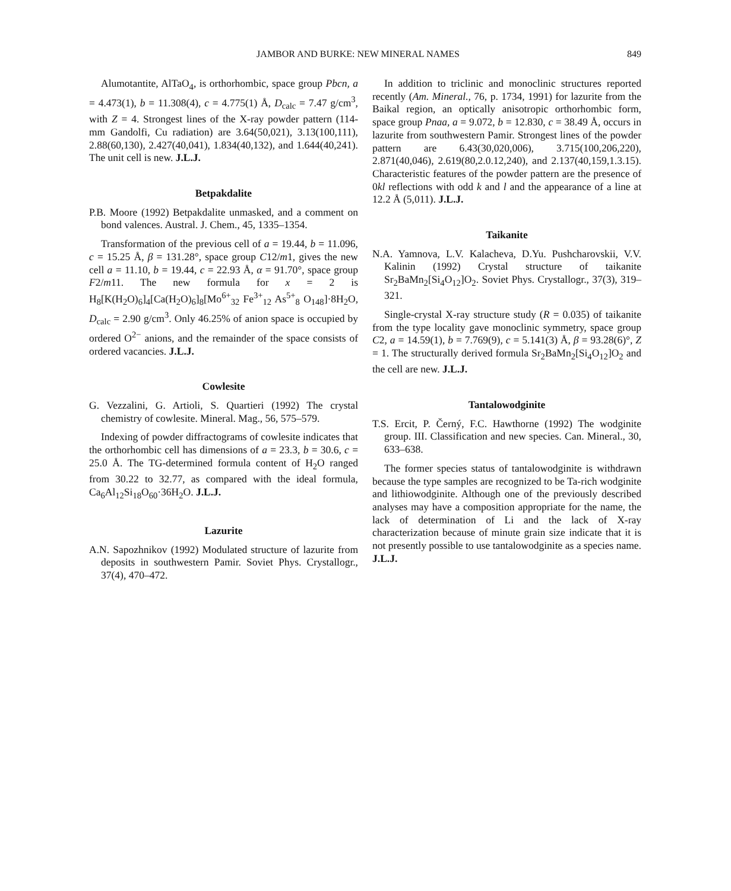JAMBOR AND BURKE: NEW MINERAL NAMES 849
Alumotantite, AlTaO<sub>4</sub>, is orthorhombic, space group Pbcn, a = 4.473(1), b = 11.308(4), c = 4.775(1) Å, D<sub>calc</sub> = 7.47 g/cm<sup>3</sup>, with Z = 4. Strongest lines of the X-ray powder pattern (114-mm Gandolfi, Cu radiation) are 3.64(50,021), 3.13(100,111), 2.88(60,130), 2.427(40,041), 1.834(40,132), and 1.644(40,241). The unit cell is new. J.L.J.
Betpakdalite
P.B. Moore (1992) Betpakdalite unmasked, and a comment on bond valences. Austral. J. Chem., 45, 1335–1354.
Transformation of the previous cell of a = 19.44, b = 11.096, c = 15.25 Å, β = 131.28°, space group C12/m1, gives the new cell a = 11.10, b = 19.44, c = 22.93 Å, α = 91.70°, space group F2/m11. The new formula for x = 2 is H<sub>8</sub>[K(H<sub>2</sub>O)<sub>6</sub>]<sub>4</sub>[Ca(H<sub>2</sub>O)<sub>6</sub>]<sub>8</sub>[Mo<sup>6+</sup><sub>32</sub> Fe<sup>3+</sup><sub>12</sub> As<sup>5+</sup><sub>8</sub> O<sub>148</sub>]·8H<sub>2</sub>O, D<sub>calc</sub> = 2.90 g/cm<sup>3</sup>. Only 46.25% of anion space is occupied by ordered O<sup>2−</sup> anions, and the remainder of the space consists of ordered vacancies. J.L.J.
Cowlesite
G. Vezzalini, G. Artioli, S. Quartieri (1992) The crystal chemistry of cowlesite. Mineral. Mag., 56, 575–579.
Indexing of powder diffractograms of cowlesite indicates that the orthorhombic cell has dimensions of a = 23.3, b = 30.6, c = 25.0 Å. The TG-determined formula content of H<sub>2</sub>O ranged from 30.22 to 32.77, as compared with the ideal formula, Ca<sub>6</sub>Al<sub>12</sub>Si<sub>18</sub>O<sub>60</sub>·36H<sub>2</sub>O. J.L.J.
Lazurite
A.N. Sapozhnikov (1992) Modulated structure of lazurite from deposits in southwestern Pamir. Soviet Phys. Crystallogr., 37(4), 470–472.
In addition to triclinic and monoclinic structures reported recently (Am. Mineral., 76, p. 1734, 1991) for lazurite from the Baikal region, an optically anisotropic orthorhombic form, space group Pnaa, a = 9.072, b = 12.830, c = 38.49 Å, occurs in lazurite from southwestern Pamir. Strongest lines of the powder pattern are 6.43(30,020,006), 3.715(100,206,220), 2.871(40,046), 2.619(80,2.0.12,240), and 2.137(40,159,1.3.15). Characteristic features of the powder pattern are the presence of 0kl reflections with odd k and l and the appearance of a line at 12.2 Å (5,011). J.L.J.
Taikanite
N.A. Yamnova, L.V. Kalacheva, D.Yu. Pushcharovskii, V.V. Kalinin (1992) Crystal structure of taikanite Sr<sub>2</sub>BaMn<sub>2</sub>[Si<sub>4</sub>O<sub>12</sub>]O<sub>2</sub>. Soviet Phys. Crystallogr., 37(3), 319–321.
Single-crystal X-ray structure study (R = 0.035) of taikanite from the type locality gave monoclinic symmetry, space group C2, a = 14.59(1), b = 7.769(9), c = 5.141(3) Å, β = 93.28(6)°, Z = 1. The structurally derived formula Sr<sub>2</sub>BaMn<sub>2</sub>[Si<sub>4</sub>O<sub>12</sub>]O<sub>2</sub> and the cell are new. J.L.J.
Tantalowodginite
T.S. Ercit, P. Černý, F.C. Hawthorne (1992) The wodginite group. III. Classification and new species. Can. Mineral., 30, 633–638.
The former species status of tantalowodginite is withdrawn because the type samples are recognized to be Ta-rich wodginite and lithiowodginite. Although one of the previously described analyses may have a composition appropriate for the name, the lack of determination of Li and the lack of X-ray characterization because of minute grain size indicate that it is not presently possible to use tantalowodginite as a species name. J.L.J.